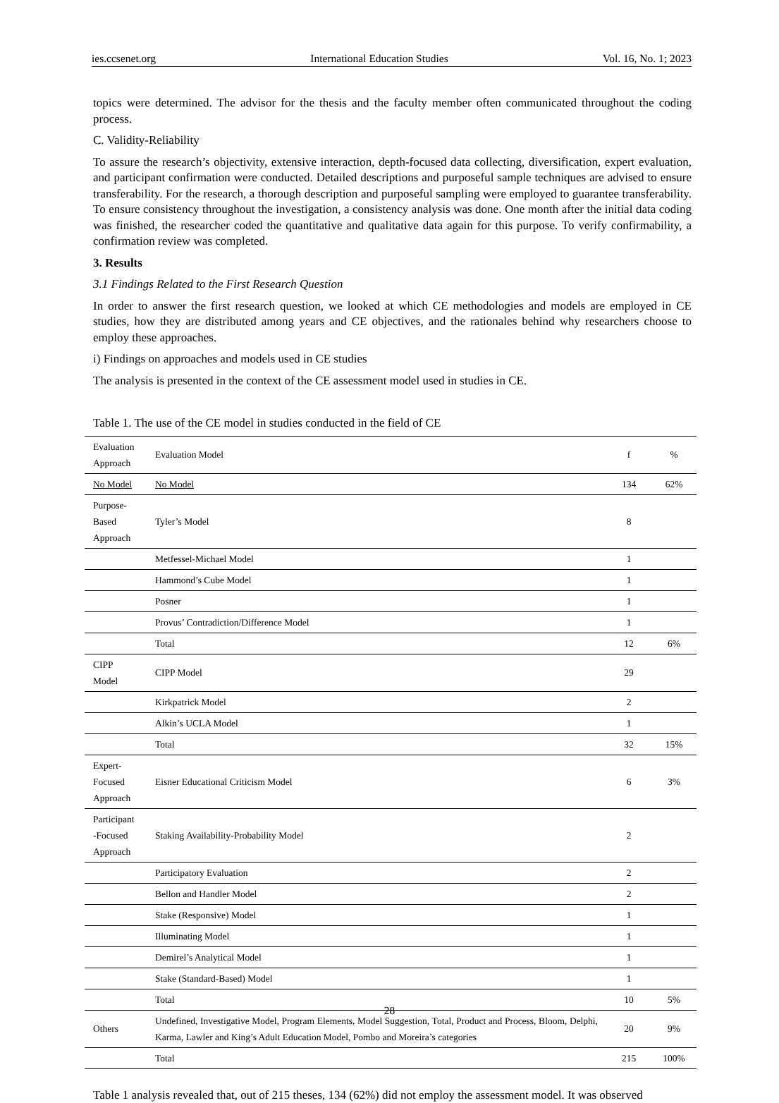ies.ccsenet.org International Education Studies Vol. 16, No. 1; 2023
topics were determined. The advisor for the thesis and the faculty member often communicated throughout the coding process.
C. Validity-Reliability
To assure the research’s objectivity, extensive interaction, depth-focused data collecting, diversification, expert evaluation, and participant confirmation were conducted. Detailed descriptions and purposeful sample techniques are advised to ensure transferability. For the research, a thorough description and purposeful sampling were employed to guarantee transferability. To ensure consistency throughout the investigation, a consistency analysis was done. One month after the initial data coding was finished, the researcher coded the quantitative and qualitative data again for this purpose. To verify confirmability, a confirmation review was completed.
3. Results
3.1 Findings Related to the First Research Question
In order to answer the first research question, we looked at which CE methodologies and models are employed in CE studies, how they are distributed among years and CE objectives, and the rationales behind why researchers choose to employ these approaches.
i) Findings on approaches and models used in CE studies
The analysis is presented in the context of the CE assessment model used in studies in CE.
Table 1. The use of the CE model in studies conducted in the field of CE
| Evaluation Approach | Evaluation Model | f | % |
| --- | --- | --- | --- |
| No Model | No Model | 134 | 62% |
| Purpose-Based Approach | Tyler’s Model | 8 | |
| | Metfessel-Michael Model | 1 | |
| | Hammond’s Cube Model | 1 | |
| | Posner | 1 | |
| | Provus’ Contradiction/Difference Model | 1 | |
| | Total | 12 | 6% |
| CIPP Model | CIPP Model | 29 | |
| | Kirkpatrick Model | 2 | |
| | Alkin’s UCLA Model | 1 | |
| | Total | 32 | 15% |
| Expert-Focused Approach | Eisner Educational Criticism Model | 6 | 3% |
| Participant -Focused Approach | Staking Availability-Probability Model | 2 | |
| | Participatory Evaluation | 2 | |
| | Bellon and Handler Model | 2 | |
| | Stake (Responsive) Model | 1 | |
| | Illuminating Model | 1 | |
| | Demirel’s Analytical Model | 1 | |
| | Stake (Standard-Based) Model | 1 | |
| | Total | 10 | 5% |
| Others | Undefined, Investigative Model, Program Elements, Model Suggestion, Total, Product and Process, Bloom, Delphi, Karma, Lawler and King’s Adult Education Model, Pombo and Moreira’s categories | 20 | 9% |
| | Total | 215 | 100% |
Table 1 analysis revealed that, out of 215 theses, 134 (62%) did not employ the assessment model. It was observed
28